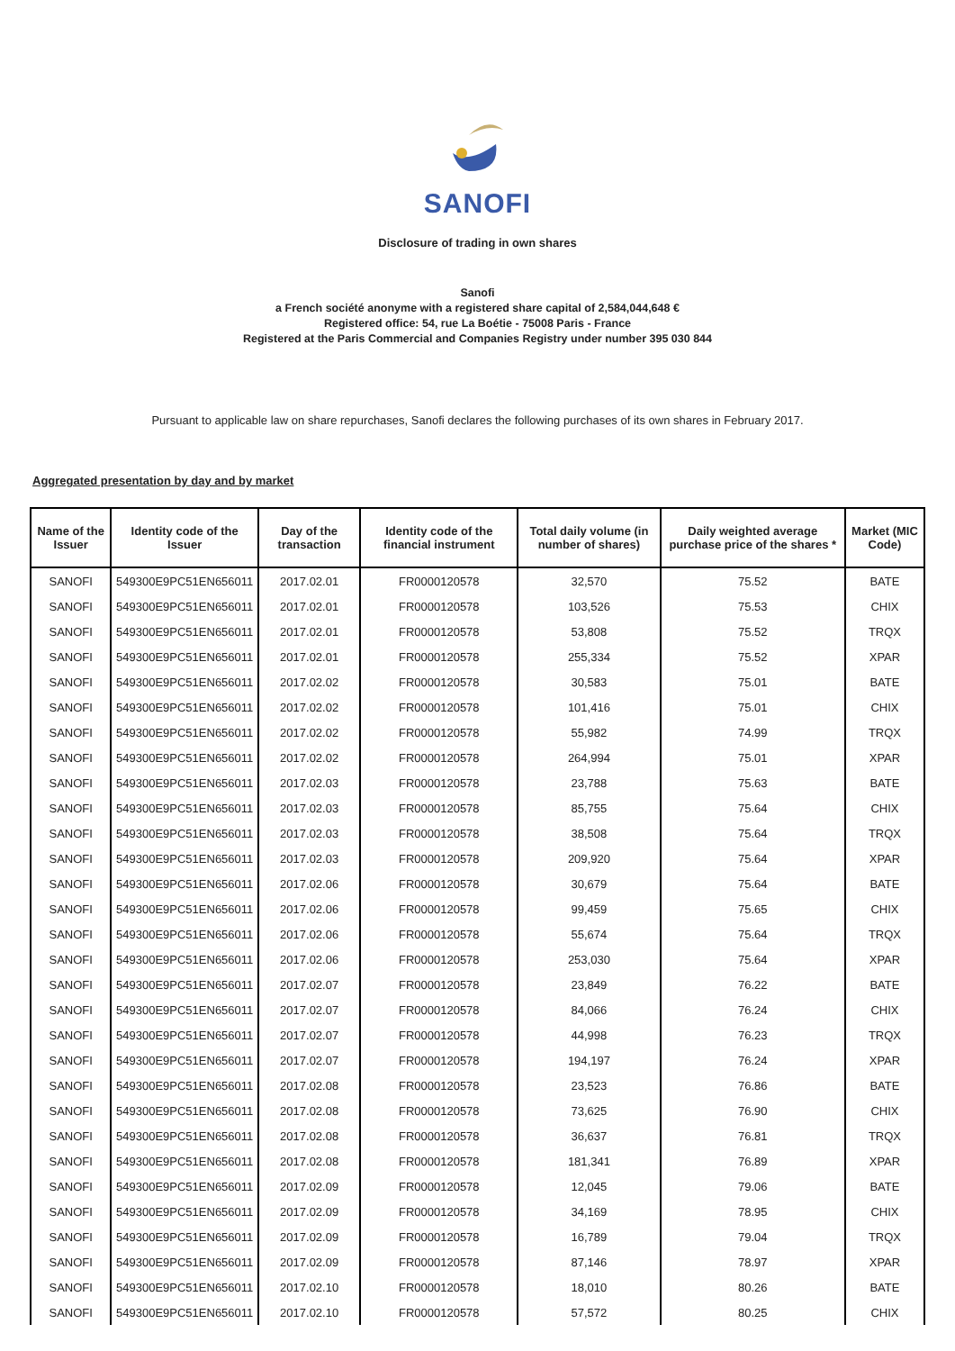SANOFI
Disclosure of trading in own shares
Sanofi
a French société anonyme with a registered share capital of 2,584,044,648 €
Registered office: 54, rue La Boétie - 75008 Paris - France
Registered at the Paris Commercial and Companies Registry under number 395 030 844
Pursuant to applicable law on share repurchases, Sanofi declares the following purchases of its own shares in February 2017.
Aggregated presentation by day and by market
| Name of the Issuer | Identity code of the Issuer | Day of the transaction | Identity code of the financial instrument | Total daily volume (in number of shares) | Daily weighted average purchase price of the shares * | Market (MIC Code) |
| --- | --- | --- | --- | --- | --- | --- |
| SANOFI | 549300E9PC51EN656011 | 2017.02.01 | FR0000120578 | 32,570 | 75.52 | BATE |
| SANOFI | 549300E9PC51EN656011 | 2017.02.01 | FR0000120578 | 103,526 | 75.53 | CHIX |
| SANOFI | 549300E9PC51EN656011 | 2017.02.01 | FR0000120578 | 53,808 | 75.52 | TRQX |
| SANOFI | 549300E9PC51EN656011 | 2017.02.01 | FR0000120578 | 255,334 | 75.52 | XPAR |
| SANOFI | 549300E9PC51EN656011 | 2017.02.02 | FR0000120578 | 30,583 | 75.01 | BATE |
| SANOFI | 549300E9PC51EN656011 | 2017.02.02 | FR0000120578 | 101,416 | 75.01 | CHIX |
| SANOFI | 549300E9PC51EN656011 | 2017.02.02 | FR0000120578 | 55,982 | 74.99 | TRQX |
| SANOFI | 549300E9PC51EN656011 | 2017.02.02 | FR0000120578 | 264,994 | 75.01 | XPAR |
| SANOFI | 549300E9PC51EN656011 | 2017.02.03 | FR0000120578 | 23,788 | 75.63 | BATE |
| SANOFI | 549300E9PC51EN656011 | 2017.02.03 | FR0000120578 | 85,755 | 75.64 | CHIX |
| SANOFI | 549300E9PC51EN656011 | 2017.02.03 | FR0000120578 | 38,508 | 75.64 | TRQX |
| SANOFI | 549300E9PC51EN656011 | 2017.02.03 | FR0000120578 | 209,920 | 75.64 | XPAR |
| SANOFI | 549300E9PC51EN656011 | 2017.02.06 | FR0000120578 | 30,679 | 75.64 | BATE |
| SANOFI | 549300E9PC51EN656011 | 2017.02.06 | FR0000120578 | 99,459 | 75.65 | CHIX |
| SANOFI | 549300E9PC51EN656011 | 2017.02.06 | FR0000120578 | 55,674 | 75.64 | TRQX |
| SANOFI | 549300E9PC51EN656011 | 2017.02.06 | FR0000120578 | 253,030 | 75.64 | XPAR |
| SANOFI | 549300E9PC51EN656011 | 2017.02.07 | FR0000120578 | 23,849 | 76.22 | BATE |
| SANOFI | 549300E9PC51EN656011 | 2017.02.07 | FR0000120578 | 84,066 | 76.24 | CHIX |
| SANOFI | 549300E9PC51EN656011 | 2017.02.07 | FR0000120578 | 44,998 | 76.23 | TRQX |
| SANOFI | 549300E9PC51EN656011 | 2017.02.07 | FR0000120578 | 194,197 | 76.24 | XPAR |
| SANOFI | 549300E9PC51EN656011 | 2017.02.08 | FR0000120578 | 23,523 | 76.86 | BATE |
| SANOFI | 549300E9PC51EN656011 | 2017.02.08 | FR0000120578 | 73,625 | 76.90 | CHIX |
| SANOFI | 549300E9PC51EN656011 | 2017.02.08 | FR0000120578 | 36,637 | 76.81 | TRQX |
| SANOFI | 549300E9PC51EN656011 | 2017.02.08 | FR0000120578 | 181,341 | 76.89 | XPAR |
| SANOFI | 549300E9PC51EN656011 | 2017.02.09 | FR0000120578 | 12,045 | 79.06 | BATE |
| SANOFI | 549300E9PC51EN656011 | 2017.02.09 | FR0000120578 | 34,169 | 78.95 | CHIX |
| SANOFI | 549300E9PC51EN656011 | 2017.02.09 | FR0000120578 | 16,789 | 79.04 | TRQX |
| SANOFI | 549300E9PC51EN656011 | 2017.02.09 | FR0000120578 | 87,146 | 78.97 | XPAR |
| SANOFI | 549300E9PC51EN656011 | 2017.02.10 | FR0000120578 | 18,010 | 80.26 | BATE |
| SANOFI | 549300E9PC51EN656011 | 2017.02.10 | FR0000120578 | 57,572 | 80.25 | CHIX |